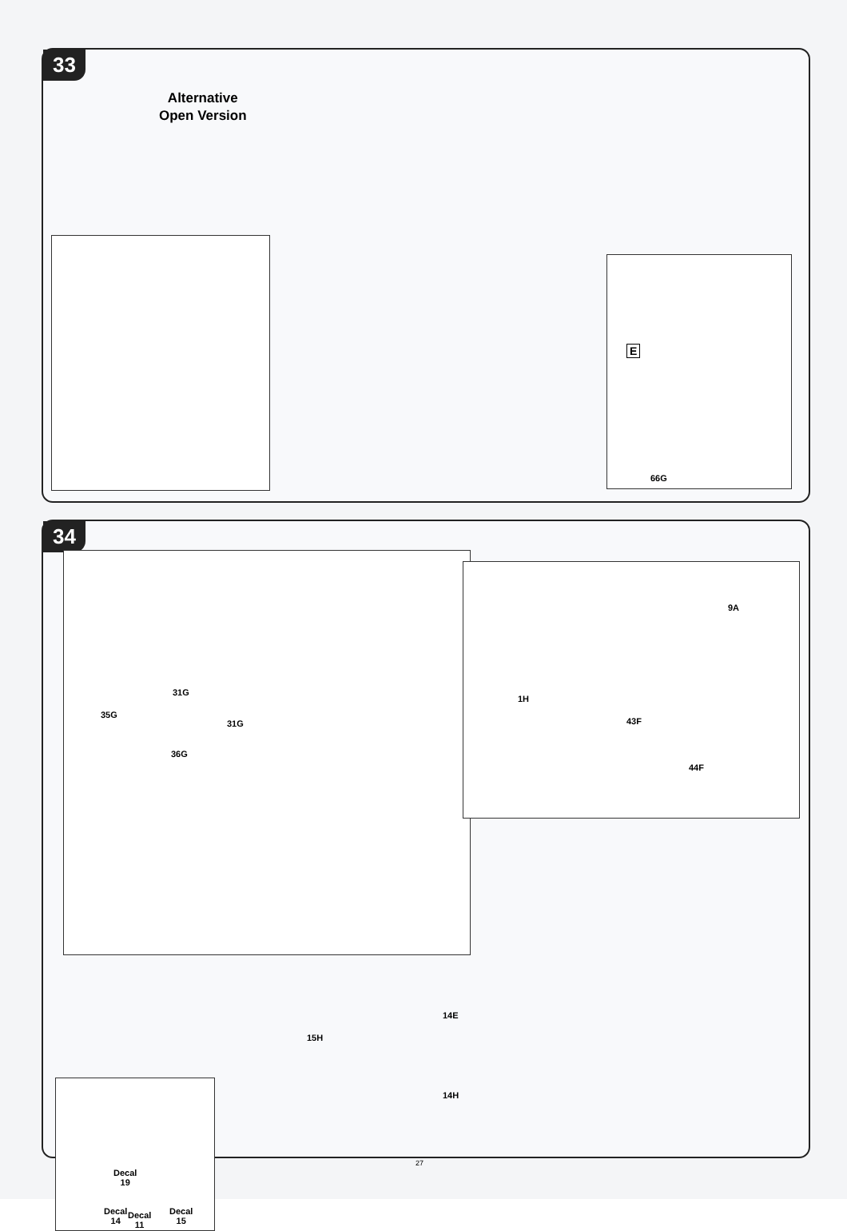33
Alternative
Open Version
E
66G
34
31G
35G
31G
36G
1H
9A
43F
44F
15H
14E
14H
Decal
19
Decal
14
Decal
15
Decal
11
27